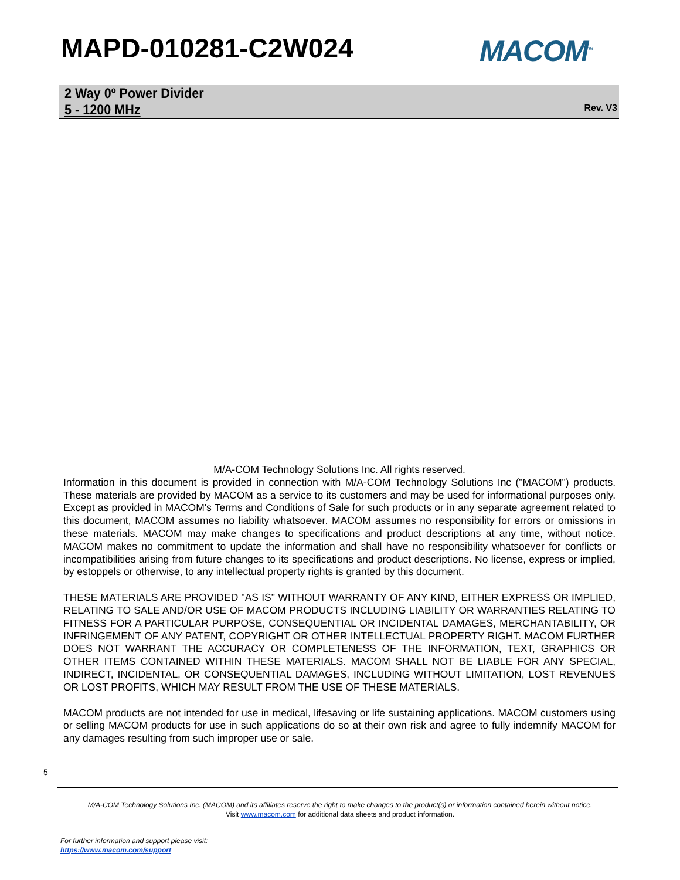MAPD-010281-C2W024 MACOM<sup>TM</sup>
2 Way 0º Power Divider
5 - 1200 MHz
Rev. V3
M/A-COM Technology Solutions Inc. All rights reserved.
Information in this document is provided in connection with M/A-COM Technology Solutions Inc ("MACOM") products. These materials are provided by MACOM as a service to its customers and may be used for informational purposes only. Except as provided in MACOM's Terms and Conditions of Sale for such products or in any separate agreement related to this document, MACOM assumes no liability whatsoever. MACOM assumes no responsibility for errors or omissions in these materials. MACOM may make changes to specifications and product descriptions at any time, without notice. MACOM makes no commitment to update the information and shall have no responsibility whatsoever for conflicts or incompatibilities arising from future changes to its specifications and product descriptions. No license, express or implied, by estoppels or otherwise, to any intellectual property rights is granted by this document.
THESE MATERIALS ARE PROVIDED "AS IS" WITHOUT WARRANTY OF ANY KIND, EITHER EXPRESS OR IMPLIED, RELATING TO SALE AND/OR USE OF MACOM PRODUCTS INCLUDING LIABILITY OR WARRANTIES RELATING TO FITNESS FOR A PARTICULAR PURPOSE, CONSEQUENTIAL OR INCIDENTAL DAMAGES, MERCHANTABILITY, OR INFRINGEMENT OF ANY PATENT, COPYRIGHT OR OTHER INTELLECTUAL PROPERTY RIGHT. MACOM FURTHER DOES NOT WARRANT THE ACCURACY OR COMPLETENESS OF THE INFORMATION, TEXT, GRAPHICS OR OTHER ITEMS CONTAINED WITHIN THESE MATERIALS. MACOM SHALL NOT BE LIABLE FOR ANY SPECIAL, INDIRECT, INCIDENTAL, OR CONSEQUENTIAL DAMAGES, INCLUDING WITHOUT LIMITATION, LOST REVENUES OR LOST PROFITS, WHICH MAY RESULT FROM THE USE OF THESE MATERIALS.
MACOM products are not intended for use in medical, lifesaving or life sustaining applications. MACOM customers using or selling MACOM products for use in such applications do so at their own risk and agree to fully indemnify MACOM for any damages resulting from such improper use or sale.
5
M/A-COM Technology Solutions Inc. (MACOM) and its affiliates reserve the right to make changes to the product(s) or information contained herein without notice.
Visit www.macom.com for additional data sheets and product information.
For further information and support please visit:
https://www.macom.com/support